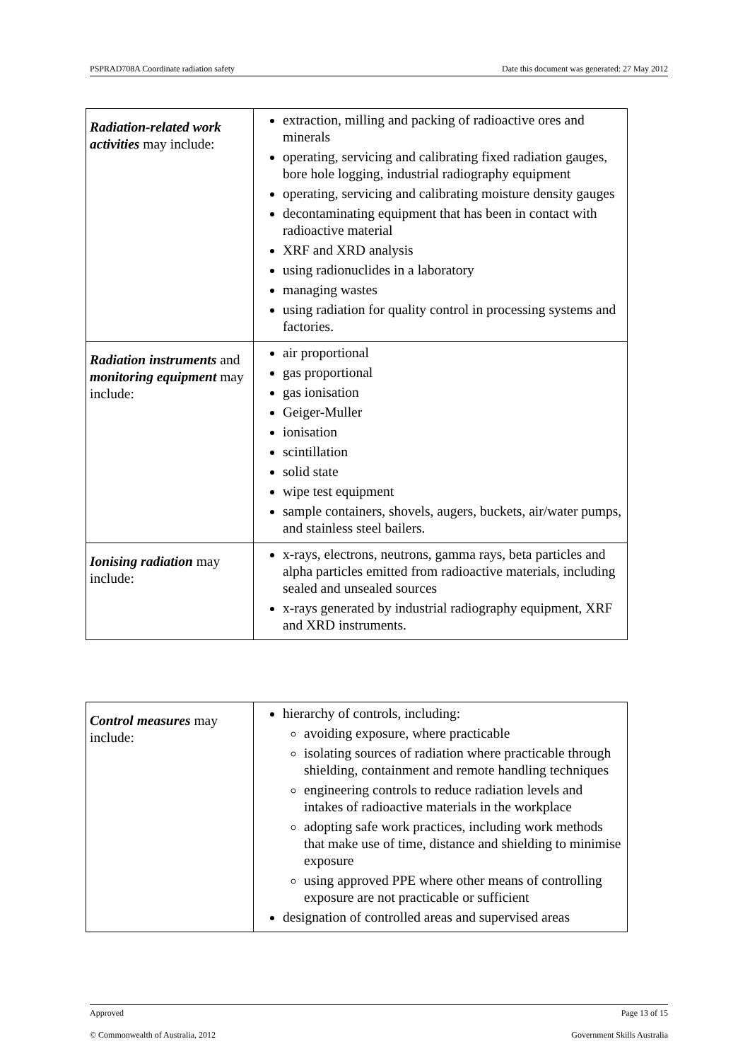PSPRAD708A Coordinate radiation safety Date this document was generated: 27 May 2012
| Radiation-related work activities may include: | extraction, milling and packing of radioactive ores and minerals operating, servicing and calibrating fixed radiation gauges, bore hole logging, industrial radiography equipment operating, servicing and calibrating moisture density gauges decontaminating equipment that has been in contact with radioactive material XRF and XRD analysis using radionuclides in a laboratory managing wastes using radiation for quality control in processing systems and factories. |
| Radiation instruments and monitoring equipment may include: | air proportional gas proportional gas ionisation Geiger-Muller ionisation scintillation solid state wipe test equipment sample containers, shovels, augers, buckets, air/water pumps, and stainless steel bailers. |
| Ionising radiation may include: | x-rays, electrons, neutrons, gamma rays, beta particles and alpha particles emitted from radioactive materials, including sealed and unsealed sources x-rays generated by industrial radiography equipment, XRF and XRD instruments. |
| Control measures may include: | hierarchy of controls, including: avoiding exposure, where practicable isolating sources of radiation where practicable through shielding, containment and remote handling techniques engineering controls to reduce radiation levels and intakes of radioactive materials in the workplace adopting safe work practices, including work methods that make use of time, distance and shielding to minimise exposure using approved PPE where other means of controlling exposure are not practicable or sufficient designation of controlled areas and supervised areas |
Approved Page 13 of 15
© Commonwealth of Australia, 2012 Government Skills Australia